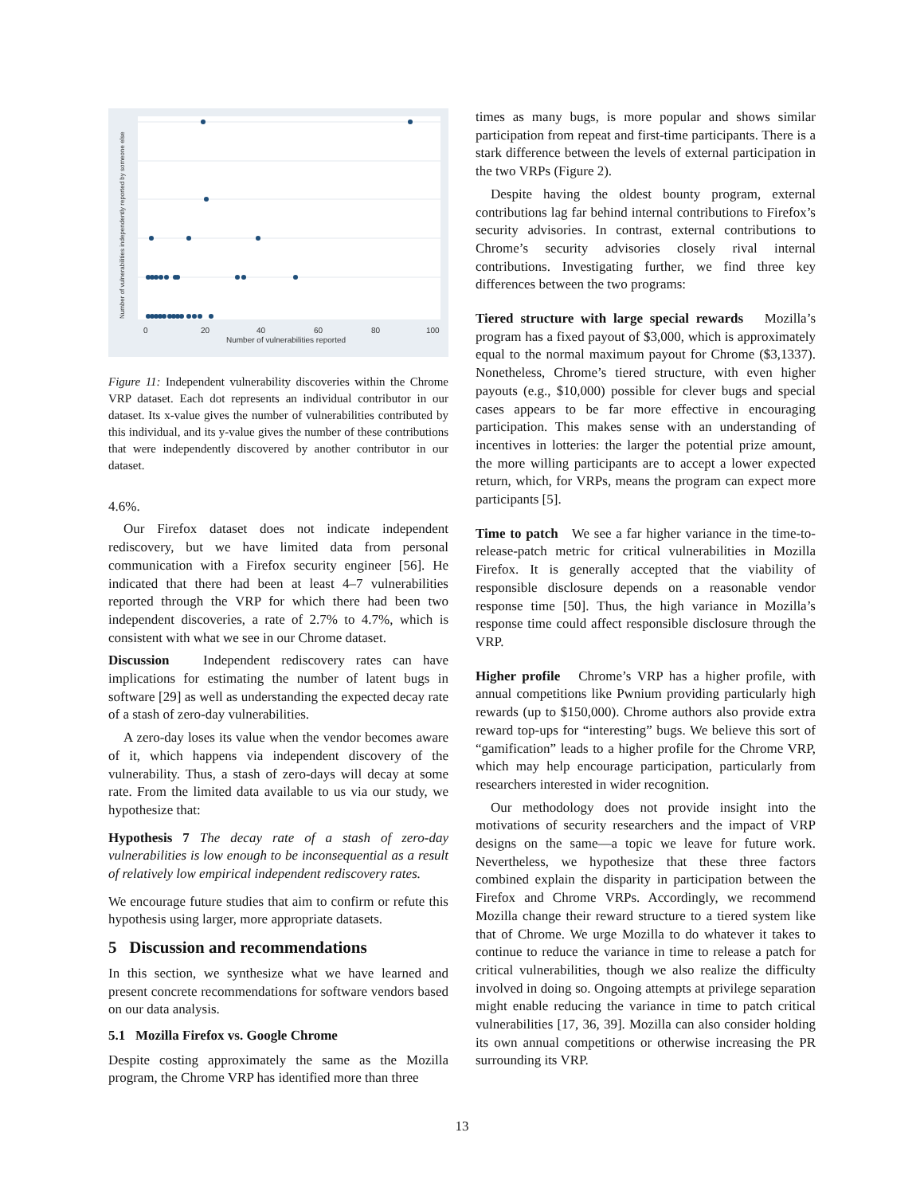0
20
40
60
80
100
Number of vulnerabilities reported
Number of vulnerabilities independently reported by someone else
Figure 11: Independent vulnerability discoveries within the Chrome VRP dataset. Each dot represents an individual contributor in our dataset. Its x-value gives the number of vulnerabilities contributed by this individual, and its y-value gives the number of these contributions that were independently discovered by another contributor in our dataset.
4.6%.
Our Firefox dataset does not indicate independent rediscovery, but we have limited data from personal communication with a Firefox security engineer [56]. He indicated that there had been at least 4–7 vulnerabilities reported through the VRP for which there had been two independent discoveries, a rate of 2.7% to 4.7%, which is consistent with what we see in our Chrome dataset.
Discussion Independent rediscovery rates can have implications for estimating the number of latent bugs in software [29] as well as understanding the expected decay rate of a stash of zero-day vulnerabilities.
A zero-day loses its value when the vendor becomes aware of it, which happens via independent discovery of the vulnerability. Thus, a stash of zero-days will decay at some rate. From the limited data available to us via our study, we hypothesize that:
Hypothesis 7 The decay rate of a stash of zero-day vulnerabilities is low enough to be inconsequential as a result of relatively low empirical independent rediscovery rates.
We encourage future studies that aim to confirm or refute this hypothesis using larger, more appropriate datasets.
5 Discussion and recommendations
In this section, we synthesize what we have learned and present concrete recommendations for software vendors based on our data analysis.
5.1 Mozilla Firefox vs. Google Chrome
Despite costing approximately the same as the Mozilla program, the Chrome VRP has identified more than three
times as many bugs, is more popular and shows similar participation from repeat and first-time participants. There is a stark difference between the levels of external participation in the two VRPs (Figure 2).
Despite having the oldest bounty program, external contributions lag far behind internal contributions to Firefox’s security advisories. In contrast, external contributions to Chrome’s security advisories closely rival internal contributions. Investigating further, we find three key differences between the two programs:
Tiered structure with large special rewards Mozilla’s program has a fixed payout of $3,000, which is approximately equal to the normal maximum payout for Chrome ($3,1337). Nonetheless, Chrome’s tiered structure, with even higher payouts (e.g., $10,000) possible for clever bugs and special cases appears to be far more effective in encouraging participation. This makes sense with an understanding of incentives in lotteries: the larger the potential prize amount, the more willing participants are to accept a lower expected return, which, for VRPs, means the program can expect more participants [5].
Time to patch We see a far higher variance in the time-to-release-patch metric for critical vulnerabilities in Mozilla Firefox. It is generally accepted that the viability of responsible disclosure depends on a reasonable vendor response time [50]. Thus, the high variance in Mozilla’s response time could affect responsible disclosure through the VRP.
Higher profile Chrome’s VRP has a higher profile, with annual competitions like Pwnium providing particularly high rewards (up to $150,000). Chrome authors also provide extra reward top-ups for “interesting” bugs. We believe this sort of “gamification” leads to a higher profile for the Chrome VRP, which may help encourage participation, particularly from researchers interested in wider recognition.
Our methodology does not provide insight into the motivations of security researchers and the impact of VRP designs on the same—a topic we leave for future work. Nevertheless, we hypothesize that these three factors combined explain the disparity in participation between the Firefox and Chrome VRPs. Accordingly, we recommend Mozilla change their reward structure to a tiered system like that of Chrome. We urge Mozilla to do whatever it takes to continue to reduce the variance in time to release a patch for critical vulnerabilities, though we also realize the difficulty involved in doing so. Ongoing attempts at privilege separation might enable reducing the variance in time to patch critical vulnerabilities [17, 36, 39]. Mozilla can also consider holding its own annual competitions or otherwise increasing the PR surrounding its VRP.
13